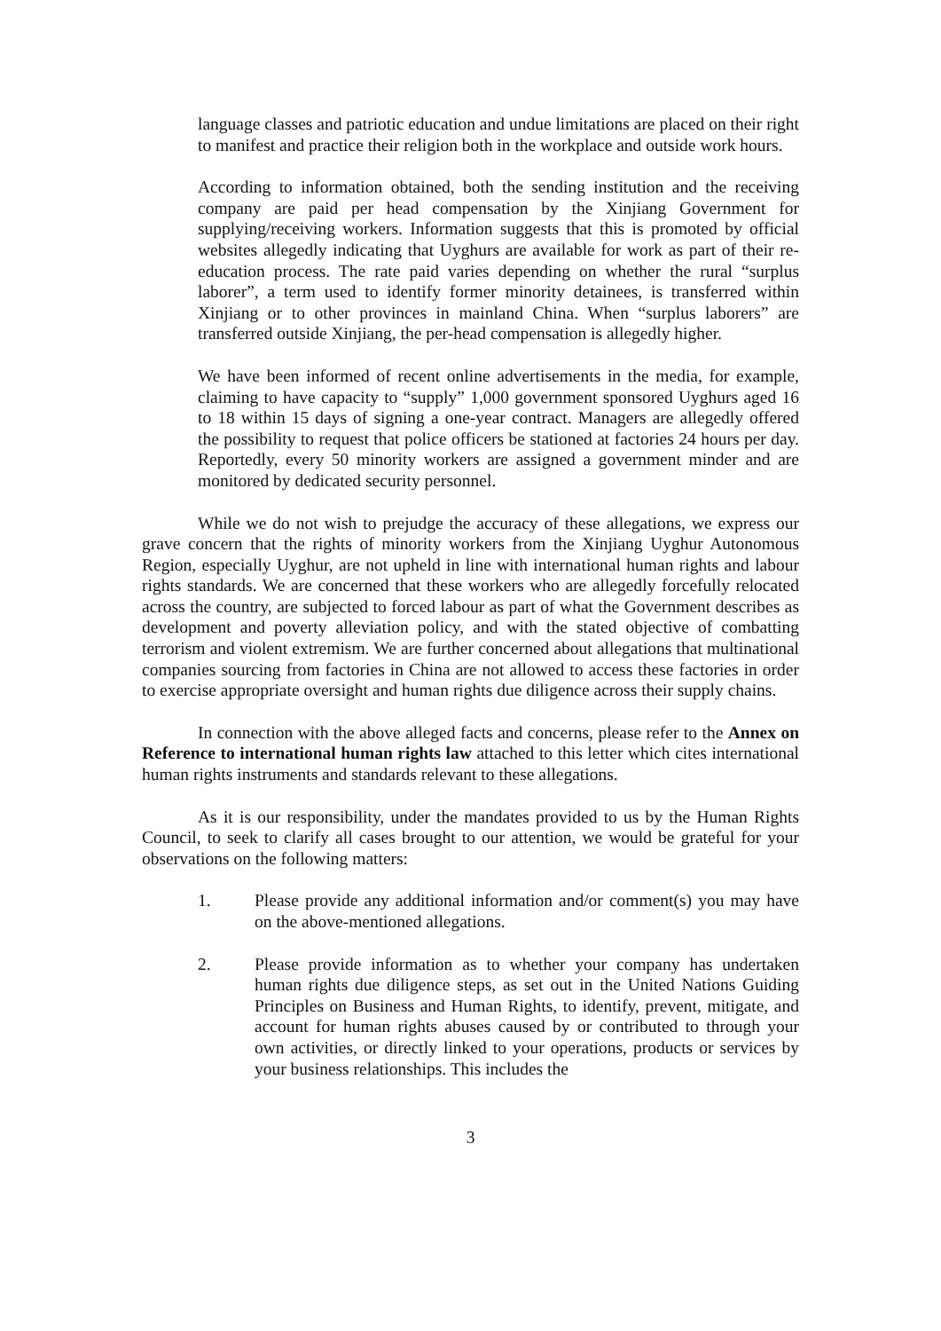language classes and patriotic education and undue limitations are placed on their right to manifest and practice their religion both in the workplace and outside work hours.
According to information obtained, both the sending institution and the receiving company are paid per head compensation by the Xinjiang Government for supplying/receiving workers. Information suggests that this is promoted by official websites allegedly indicating that Uyghurs are available for work as part of their re-education process. The rate paid varies depending on whether the rural “surplus laborer”, a term used to identify former minority detainees, is transferred within Xinjiang or to other provinces in mainland China. When “surplus laborers” are transferred outside Xinjiang, the per-head compensation is allegedly higher.
We have been informed of recent online advertisements in the media, for example, claiming to have capacity to “supply” 1,000 government sponsored Uyghurs aged 16 to 18 within 15 days of signing a one-year contract. Managers are allegedly offered the possibility to request that police officers be stationed at factories 24 hours per day. Reportedly, every 50 minority workers are assigned a government minder and are monitored by dedicated security personnel.
While we do not wish to prejudge the accuracy of these allegations, we express our grave concern that the rights of minority workers from the Xinjiang Uyghur Autonomous Region, especially Uyghur, are not upheld in line with international human rights and labour rights standards. We are concerned that these workers who are allegedly forcefully relocated across the country, are subjected to forced labour as part of what the Government describes as development and poverty alleviation policy, and with the stated objective of combatting terrorism and violent extremism. We are further concerned about allegations that multinational companies sourcing from factories in China are not allowed to access these factories in order to exercise appropriate oversight and human rights due diligence across their supply chains.
In connection with the above alleged facts and concerns, please refer to the Annex on Reference to international human rights law attached to this letter which cites international human rights instruments and standards relevant to these allegations.
As it is our responsibility, under the mandates provided to us by the Human Rights Council, to seek to clarify all cases brought to our attention, we would be grateful for your observations on the following matters:
1. Please provide any additional information and/or comment(s) you may have on the above-mentioned allegations.
2. Please provide information as to whether your company has undertaken human rights due diligence steps, as set out in the United Nations Guiding Principles on Business and Human Rights, to identify, prevent, mitigate, and account for human rights abuses caused by or contributed to through your own activities, or directly linked to your operations, products or services by your business relationships. This includes the
3